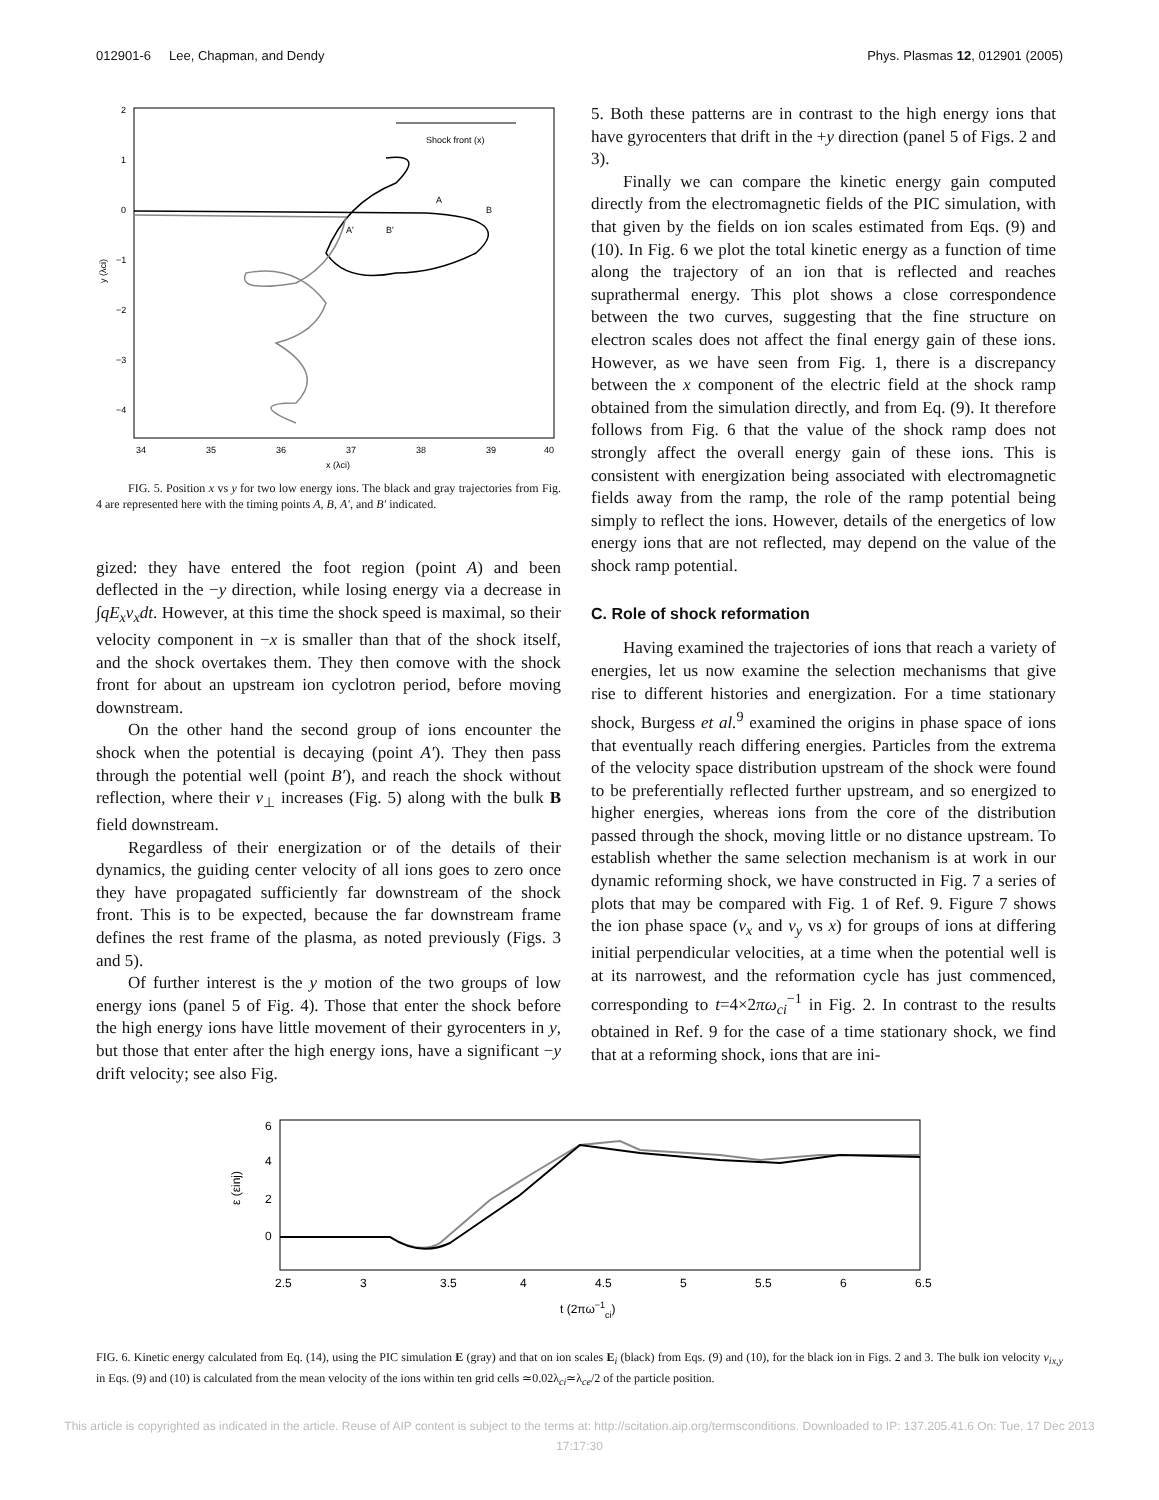012901-6 Lee, Chapman, and Dendy Phys. Plasmas 12, 012901 (2005)
34
35
36
37
38
39
40
2
1
0
−1
−2
−3
−4
x (λci)
y (λci)
Shock front (x)
A
B
A'
B'
FIG. 5. Position x vs y for two low energy ions. The black and gray trajectories from Fig. 4 are represented here with the timing points A, B, A′, and B′ indicated.
gized: they have entered the foot region (point A) and been deflected in the −y direction, while losing energy via a decrease in ∫qE<sub>x</sub>v<sub>x</sub>dt. However, at this time the shock speed is maximal, so their velocity component in −x is smaller than that of the shock itself, and the shock overtakes them. They then comove with the shock front for about an upstream ion cyclotron period, before moving downstream.
On the other hand the second group of ions encounter the shock when the potential is decaying (point A′). They then pass through the potential well (point B′), and reach the shock without reflection, where their v<sub>⊥</sub> increases (Fig. 5) along with the bulk B field downstream.
Regardless of their energization or of the details of their dynamics, the guiding center velocity of all ions goes to zero once they have propagated sufficiently far downstream of the shock front. This is to be expected, because the far downstream frame defines the rest frame of the plasma, as noted previously (Figs. 3 and 5).
Of further interest is the y motion of the two groups of low energy ions (panel 5 of Fig. 4). Those that enter the shock before the high energy ions have little movement of their gyrocenters in y, but those that enter after the high energy ions, have a significant −y drift velocity; see also Fig.
5. Both these patterns are in contrast to the high energy ions that have gyrocenters that drift in the +y direction (panel 5 of Figs. 2 and 3).
Finally we can compare the kinetic energy gain computed directly from the electromagnetic fields of the PIC simulation, with that given by the fields on ion scales estimated from Eqs. (9) and (10). In Fig. 6 we plot the total kinetic energy as a function of time along the trajectory of an ion that is reflected and reaches suprathermal energy. This plot shows a close correspondence between the two curves, suggesting that the fine structure on electron scales does not affect the final energy gain of these ions. However, as we have seen from Fig. 1, there is a discrepancy between the x component of the electric field at the shock ramp obtained from the simulation directly, and from Eq. (9). It therefore follows from Fig. 6 that the value of the shock ramp does not strongly affect the overall energy gain of these ions. This is consistent with energization being associated with electromagnetic fields away from the ramp, the role of the ramp potential being simply to reflect the ions. However, details of the energetics of low energy ions that are not reflected, may depend on the value of the shock ramp potential.
C. Role of shock reformation
Having examined the trajectories of ions that reach a variety of energies, let us now examine the selection mechanisms that give rise to different histories and energization. For a time stationary shock, Burgess et al.<sup>9</sup> examined the origins in phase space of ions that eventually reach differing energies. Particles from the extrema of the velocity space distribution upstream of the shock were found to be preferentially reflected further upstream, and so energized to higher energies, whereas ions from the core of the distribution passed through the shock, moving little or no distance upstream. To establish whether the same selection mechanism is at work in our dynamic reforming shock, we have constructed in Fig. 7 a series of plots that may be compared with Fig. 1 of Ref. 9. Figure 7 shows the ion phase space (v<sub>x</sub> and v<sub>y</sub> vs x) for groups of ions at differing initial perpendicular velocities, at a time when the potential well is at its narrowest, and the reformation cycle has just commenced, corresponding to t=4×2πω<sub>ci</sub><sup>−1</sup> in Fig. 2. In contrast to the results obtained in Ref. 9 for the case of a time stationary shock, we find that at a reforming shock, ions that are ini-
6
4
2
0
2.5
3
3.5
4
4.5
5
5.5
6
6.5
ε (εinj)
t (2πω−1ci)
FIG. 6. Kinetic energy calculated from Eq. (14), using the PIC simulation E (gray) and that on ion scales E<sub>i</sub> (black) from Eqs. (9) and (10), for the black ion in Figs. 2 and 3. The bulk ion velocity v<sub>ix,y</sub> in Eqs. (9) and (10) is calculated from the mean velocity of the ions within ten grid cells ≃0.02λ<sub>ci</sub>≃λ<sub>ce</sub>/2 of the particle position.
This article is copyrighted as indicated in the article. Reuse of AIP content is subject to the terms at: http://scitation.aip.org/termsconditions. Downloaded to IP: 137.205.41.6 On: Tue, 17 Dec 2013 17:17:30